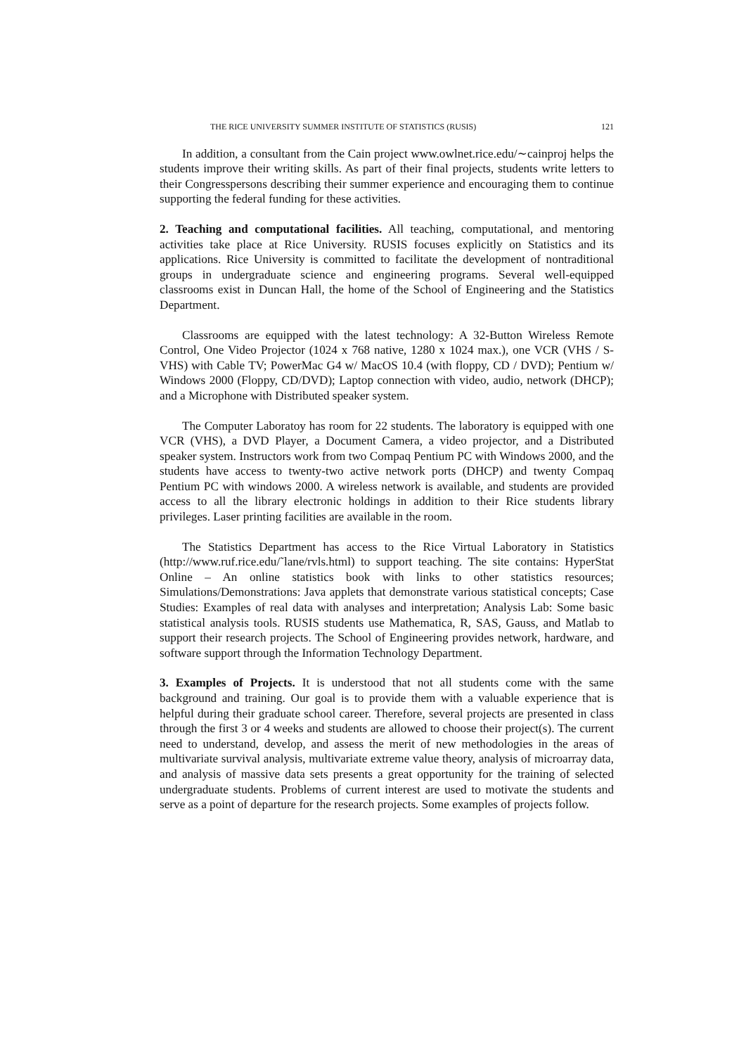THE RICE UNIVERSITY SUMMER INSTITUTE OF STATISTICS (RUSIS) 121
In addition, a consultant from the Cain project www.owlnet.rice.edu/∼cainproj helps the students improve their writing skills. As part of their final projects, students write letters to their Congresspersons describing their summer experience and encouraging them to continue supporting the federal funding for these activities.
2. Teaching and computational facilities. All teaching, computational, and mentoring activities take place at Rice University. RUSIS focuses explicitly on Statistics and its applications. Rice University is committed to facilitate the development of nontraditional groups in undergraduate science and engineering programs. Several well-equipped classrooms exist in Duncan Hall, the home of the School of Engineering and the Statistics Department.
Classrooms are equipped with the latest technology: A 32-Button Wireless Remote Control, One Video Projector (1024 x 768 native, 1280 x 1024 max.), one VCR (VHS / S-VHS) with Cable TV; PowerMac G4 w/ MacOS 10.4 (with floppy, CD / DVD); Pentium w/ Windows 2000 (Floppy, CD/DVD); Laptop connection with video, audio, network (DHCP); and a Microphone with Distributed speaker system.
The Computer Laboratoy has room for 22 students. The laboratory is equipped with one VCR (VHS), a DVD Player, a Document Camera, a video projector, and a Distributed speaker system. Instructors work from two Compaq Pentium PC with Windows 2000, and the students have access to twenty-two active network ports (DHCP) and twenty Compaq Pentium PC with windows 2000. A wireless network is available, and students are provided access to all the library electronic holdings in addition to their Rice students library privileges. Laser printing facilities are available in the room.
The Statistics Department has access to the Rice Virtual Laboratory in Statistics (http://www.ruf.rice.edu/˜lane/rvls.html) to support teaching. The site contains: HyperStat Online – An online statistics book with links to other statistics resources; Simulations/Demonstrations: Java applets that demonstrate various statistical concepts; Case Studies: Examples of real data with analyses and interpretation; Analysis Lab: Some basic statistical analysis tools. RUSIS students use Mathematica, R, SAS, Gauss, and Matlab to support their research projects. The School of Engineering provides network, hardware, and software support through the Information Technology Department.
3. Examples of Projects. It is understood that not all students come with the same background and training. Our goal is to provide them with a valuable experience that is helpful during their graduate school career. Therefore, several projects are presented in class through the first 3 or 4 weeks and students are allowed to choose their project(s). The current need to understand, develop, and assess the merit of new methodologies in the areas of multivariate survival analysis, multivariate extreme value theory, analysis of microarray data, and analysis of massive data sets presents a great opportunity for the training of selected undergraduate students. Problems of current interest are used to motivate the students and serve as a point of departure for the research projects. Some examples of projects follow.